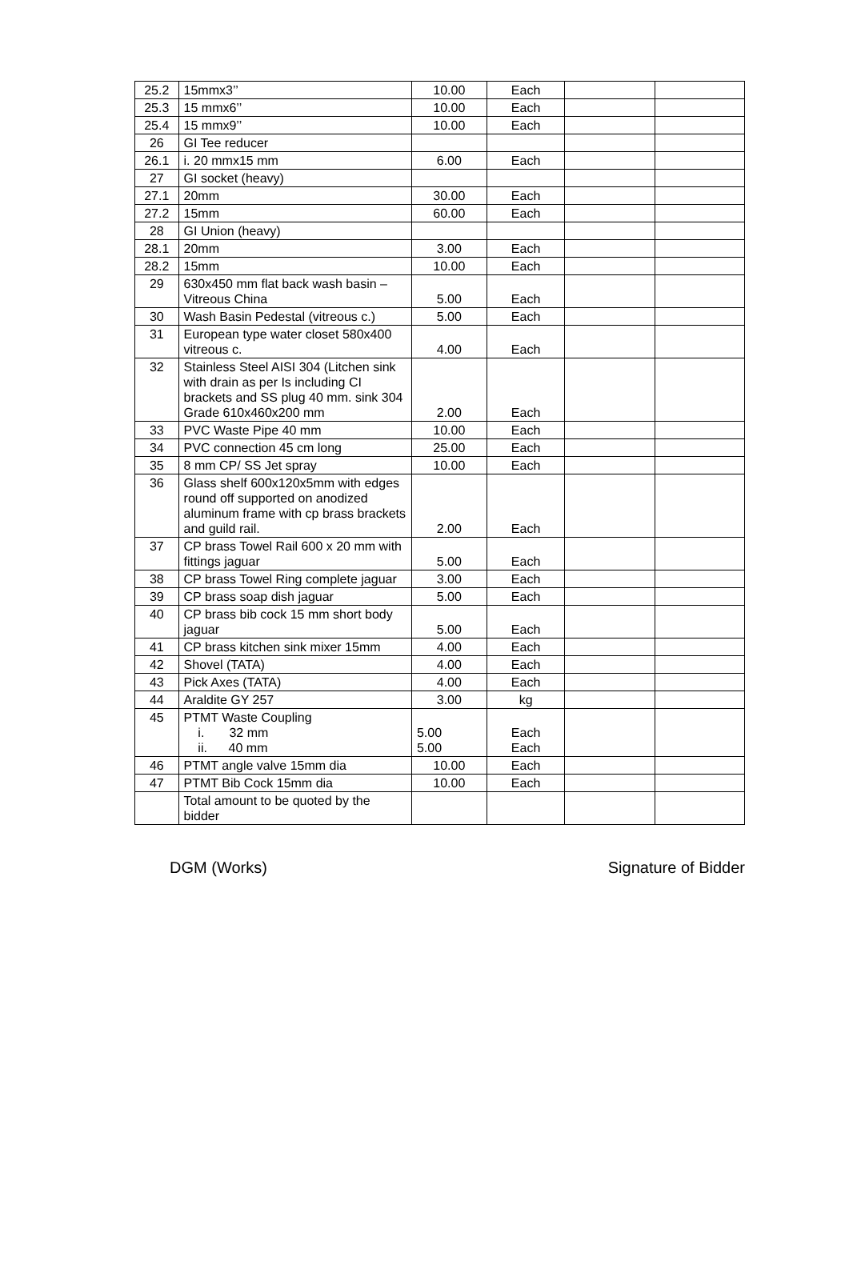| 25.2 | 15mmx3’’ | 10.00 | Each | | |
| 25.3 | 15 mmx6’’ | 10.00 | Each | | |
| 25.4 | 15 mmx9’’ | 10.00 | Each | | |
| 26 | GI Tee reducer | | | | |
| 26.1 | i. 20 mmx15 mm | 6.00 | Each | | |
| 27 | GI socket (heavy) | | | | |
| 27.1 | 20mm | 30.00 | Each | | |
| 27.2 | 15mm | 60.00 | Each | | |
| 28 | GI Union (heavy) | | | | |
| 28.1 | 20mm | 3.00 | Each | | |
| 28.2 | 15mm | 10.00 | Each | | |
| 29 | 630x450 mm flat back wash basin – Vitreous China | 5.00 | Each | | |
| 30 | Wash Basin Pedestal (vitreous c.) | 5.00 | Each | | |
| 31 | European type water closet 580x400 vitreous c. | 4.00 | Each | | |
| 32 | Stainless Steel AISI 304 (Litchen sink with drain as per Is including CI brackets and SS plug 40 mm. sink 304 Grade 610x460x200 mm | 2.00 | Each | | |
| 33 | PVC Waste Pipe 40 mm | 10.00 | Each | | |
| 34 | PVC connection 45 cm long | 25.00 | Each | | |
| 35 | 8 mm CP/ SS Jet spray | 10.00 | Each | | |
| 36 | Glass shelf 600x120x5mm with edges round off supported on anodized aluminum frame with cp brass brackets and guild rail. | 2.00 | Each | | |
| 37 | CP brass Towel Rail 600 x 20 mm with fittings jaguar | 5.00 | Each | | |
| 38 | CP brass Towel Ring complete jaguar | 3.00 | Each | | |
| 39 | CP brass soap dish jaguar | 5.00 | Each | | |
| 40 | CP brass bib cock 15 mm short body jaguar | 5.00 | Each | | |
| 41 | CP brass kitchen sink mixer 15mm | 4.00 | Each | | |
| 42 | Shovel (TATA) | 4.00 | Each | | |
| 43 | Pick Axes (TATA) | 4.00 | Each | | |
| 44 | Araldite GY 257 | 3.00 | kg | | |
| 45 | PTMT Waste Coupling i. 32 mm ii. 40 mm | 5.00 5.00 | Each Each | | |
| 46 | PTMT angle valve 15mm dia | 10.00 | Each | | |
| 47 | PTMT Bib Cock 15mm dia | 10.00 | Each | | |
| | Total amount to be quoted by the bidder | | | | |
DGM (Works) Signature of Bidder